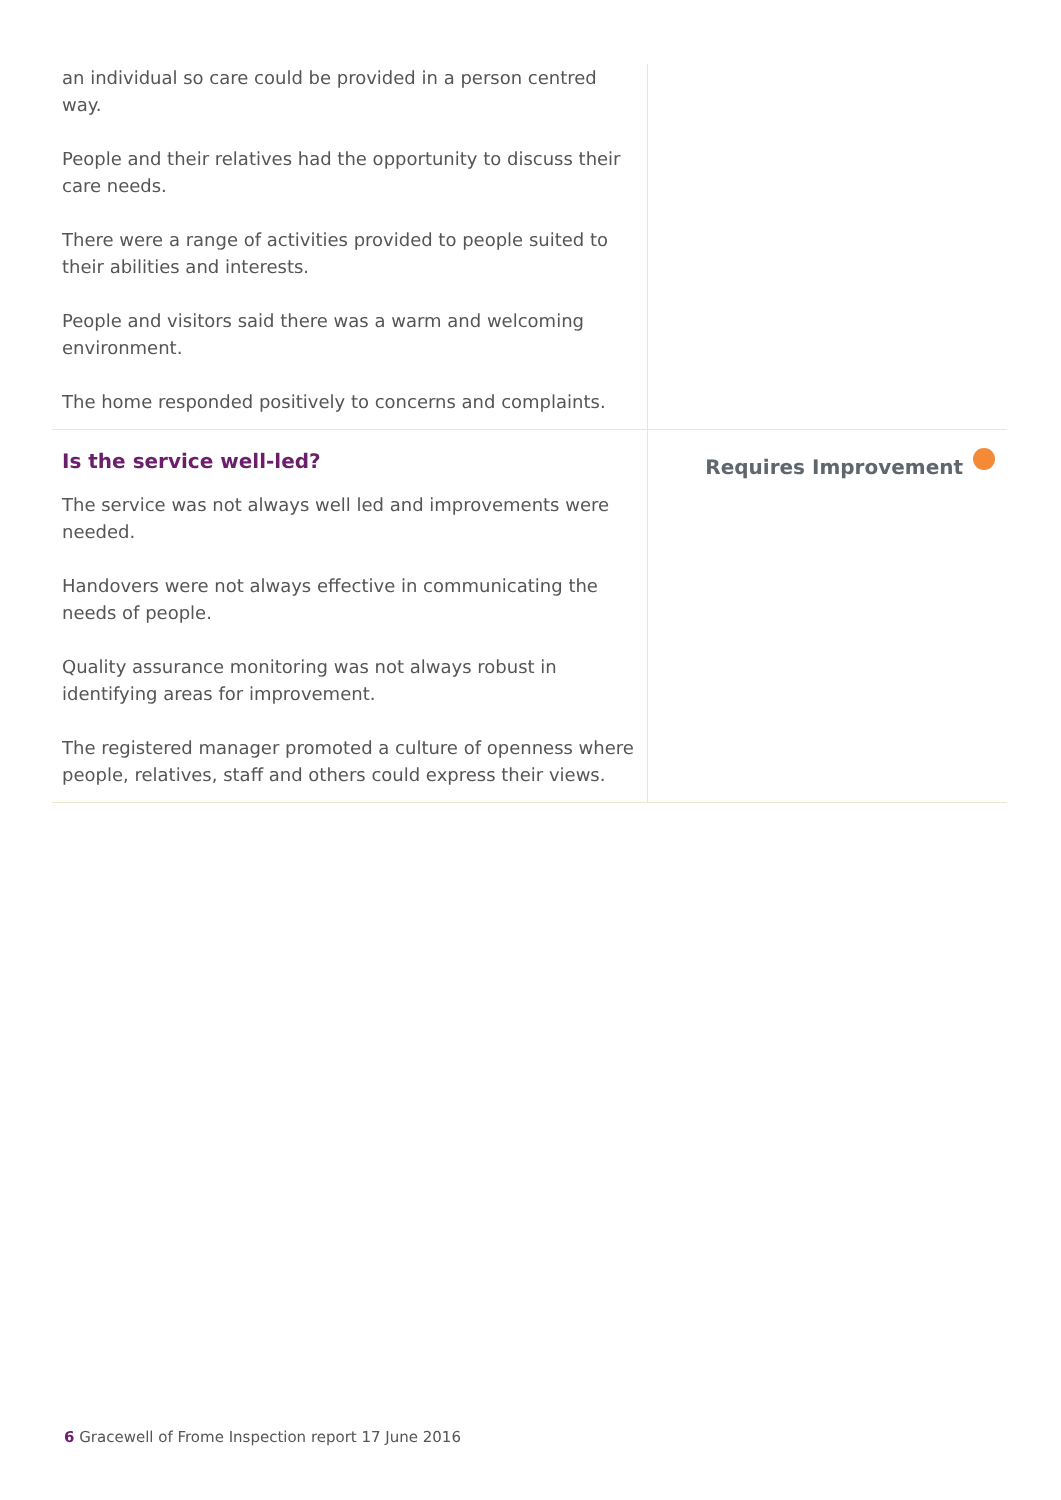an individual so care could be provided in a person centred way.
People and their relatives had the opportunity to discuss their care needs.
There were a range of activities provided to people suited to their abilities and interests.
People and visitors said there was a warm and welcoming environment.
The home responded positively to concerns and complaints.
Is the service well-led?
The service was not always well led and improvements were needed.
Handovers were not always effective in communicating the needs of people.
Quality assurance monitoring was not always robust in identifying areas for improvement.
The registered manager promoted a culture of openness where people, relatives, staff and others could express their views.
Requires Improvement
6 Gracewell of Frome Inspection report 17 June 2016